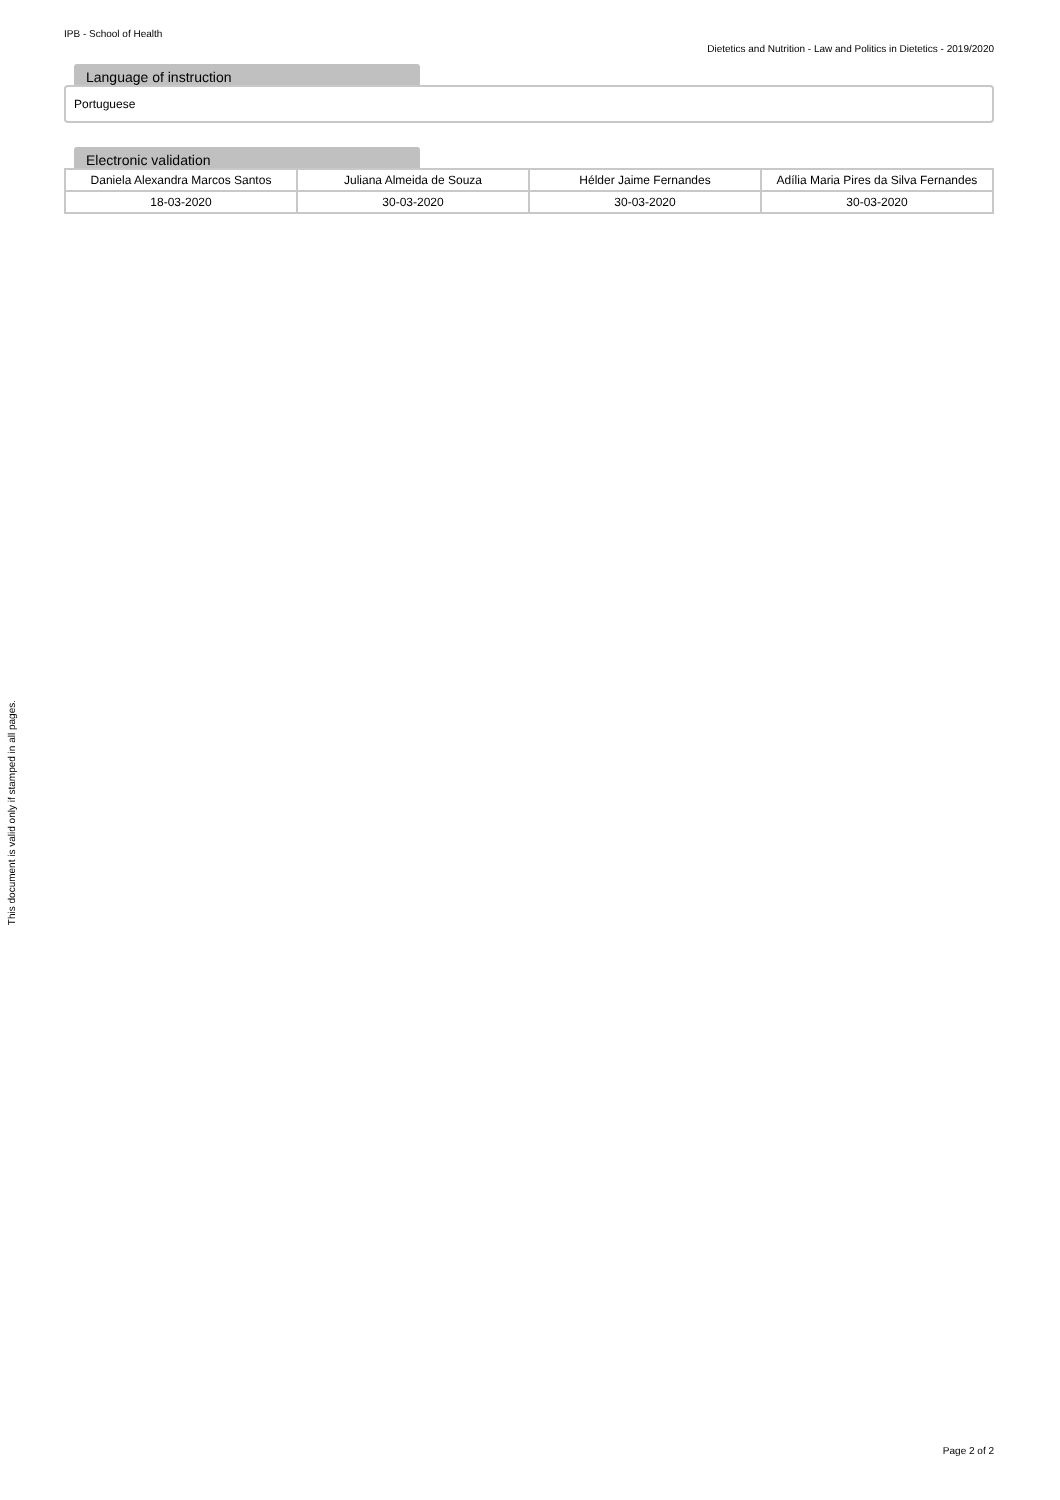IPB - School of Health
Dietetics and Nutrition - Law and Politics in Dietetics - 2019/2020
Language of instruction
Portuguese
Electronic validation
| Daniela Alexandra Marcos Santos | Juliana Almeida de Souza | Hélder Jaime Fernandes | Adília Maria Pires da Silva Fernandes |
| 18-03-2020 | 30-03-2020 | 30-03-2020 | 30-03-2020 |
This document is valid only if stamped in all pages.
Page 2 of 2